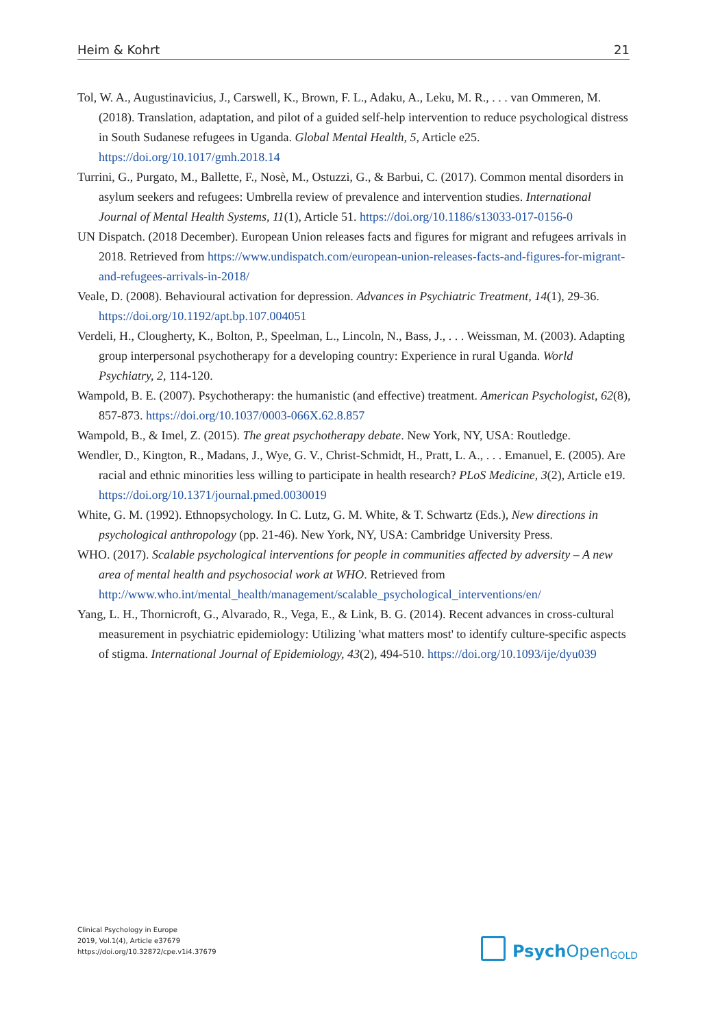Heim & Kohrt 21
Tol, W. A., Augustinavicius, J., Carswell, K., Brown, F. L., Adaku, A., Leku, M. R., . . . van Ommeren, M. (2018). Translation, adaptation, and pilot of a guided self-help intervention to reduce psychological distress in South Sudanese refugees in Uganda. Global Mental Health, 5, Article e25. https://doi.org/10.1017/gmh.2018.14
Turrini, G., Purgato, M., Ballette, F., Nosè, M., Ostuzzi, G., & Barbui, C. (2017). Common mental disorders in asylum seekers and refugees: Umbrella review of prevalence and intervention studies. International Journal of Mental Health Systems, 11(1), Article 51. https://doi.org/10.1186/s13033-017-0156-0
UN Dispatch. (2018 December). European Union releases facts and figures for migrant and refugees arrivals in 2018. Retrieved from https://www.undispatch.com/european-union-releases-facts-and-figures-for-migrant-and-refugees-arrivals-in-2018/
Veale, D. (2008). Behavioural activation for depression. Advances in Psychiatric Treatment, 14(1), 29-36. https://doi.org/10.1192/apt.bp.107.004051
Verdeli, H., Clougherty, K., Bolton, P., Speelman, L., Lincoln, N., Bass, J., . . . Weissman, M. (2003). Adapting group interpersonal psychotherapy for a developing country: Experience in rural Uganda. World Psychiatry, 2, 114-120.
Wampold, B. E. (2007). Psychotherapy: the humanistic (and effective) treatment. American Psychologist, 62(8), 857-873. https://doi.org/10.1037/0003-066X.62.8.857
Wampold, B., & Imel, Z. (2015). The great psychotherapy debate. New York, NY, USA: Routledge.
Wendler, D., Kington, R., Madans, J., Wye, G. V., Christ-Schmidt, H., Pratt, L. A., . . . Emanuel, E. (2005). Are racial and ethnic minorities less willing to participate in health research? PLoS Medicine, 3(2), Article e19. https://doi.org/10.1371/journal.pmed.0030019
White, G. M. (1992). Ethnopsychology. In C. Lutz, G. M. White, & T. Schwartz (Eds.), New directions in psychological anthropology (pp. 21-46). New York, NY, USA: Cambridge University Press.
WHO. (2017). Scalable psychological interventions for people in communities affected by adversity – A new area of mental health and psychosocial work at WHO. Retrieved from http://www.who.int/mental_health/management/scalable_psychological_interventions/en/
Yang, L. H., Thornicroft, G., Alvarado, R., Vega, E., & Link, B. G. (2014). Recent advances in cross-cultural measurement in psychiatric epidemiology: Utilizing 'what matters most' to identify culture-specific aspects of stigma. International Journal of Epidemiology, 43(2), 494-510. https://doi.org/10.1093/ije/dyu039
Clinical Psychology in Europe
2019, Vol.1(4), Article e37679
https://doi.org/10.32872/cpe.v1i4.37679
Psych Open<sup>GOLD</sup>